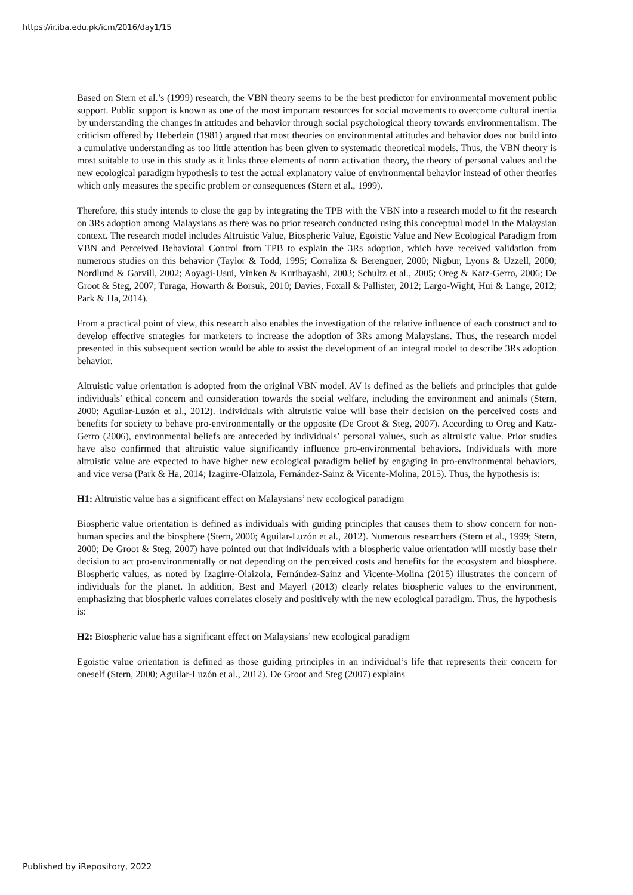https://ir.iba.edu.pk/icm/2016/day1/15
Based on Stern et al.’s (1999) research, the VBN theory seems to be the best predictor for environmental movement public support. Public support is known as one of the most important resources for social movements to overcome cultural inertia by understanding the changes in attitudes and behavior through social psychological theory towards environmentalism. The criticism offered by Heberlein (1981) argued that most theories on environmental attitudes and behavior does not build into a cumulative understanding as too little attention has been given to systematic theoretical models. Thus, the VBN theory is most suitable to use in this study as it links three elements of norm activation theory, the theory of personal values and the new ecological paradigm hypothesis to test the actual explanatory value of environmental behavior instead of other theories which only measures the specific problem or consequences (Stern et al., 1999).
Therefore, this study intends to close the gap by integrating the TPB with the VBN into a research model to fit the research on 3Rs adoption among Malaysians as there was no prior research conducted using this conceptual model in the Malaysian context. The research model includes Altruistic Value, Biospheric Value, Egoistic Value and New Ecological Paradigm from VBN and Perceived Behavioral Control from TPB to explain the 3Rs adoption, which have received validation from numerous studies on this behavior (Taylor & Todd, 1995; Corraliza & Berenguer, 2000; Nigbur, Lyons & Uzzell, 2000; Nordlund & Garvill, 2002; Aoyagi-Usui, Vinken & Kuribayashi, 2003; Schultz et al., 2005; Oreg & Katz-Gerro, 2006; De Groot & Steg, 2007; Turaga, Howarth & Borsuk, 2010; Davies, Foxall & Pallister, 2012; Largo-Wight, Hui & Lange, 2012; Park & Ha, 2014).
From a practical point of view, this research also enables the investigation of the relative influence of each construct and to develop effective strategies for marketers to increase the adoption of 3Rs among Malaysians. Thus, the research model presented in this subsequent section would be able to assist the development of an integral model to describe 3Rs adoption behavior.
Altruistic value orientation is adopted from the original VBN model. AV is defined as the beliefs and principles that guide individuals’ ethical concern and consideration towards the social welfare, including the environment and animals (Stern, 2000; Aguilar-Luzón et al., 2012). Individuals with altruistic value will base their decision on the perceived costs and benefits for society to behave pro-environmentally or the opposite (De Groot & Steg, 2007). According to Oreg and Katz-Gerro (2006), environmental beliefs are anteceded by individuals’ personal values, such as altruistic value. Prior studies have also confirmed that altruistic value significantly influence pro-environmental behaviors. Individuals with more altruistic value are expected to have higher new ecological paradigm belief by engaging in pro-environmental behaviors, and vice versa (Park & Ha, 2014; Izagirre-Olaizola, Fernández-Sainz & Vicente-Molina, 2015). Thus, the hypothesis is:
H1: Altruistic value has a significant effect on Malaysians’ new ecological paradigm
Biospheric value orientation is defined as individuals with guiding principles that causes them to show concern for non-human species and the biosphere (Stern, 2000; Aguilar-Luzón et al., 2012). Numerous researchers (Stern et al., 1999; Stern, 2000; De Groot & Steg, 2007) have pointed out that individuals with a biospheric value orientation will mostly base their decision to act pro-environmentally or not depending on the perceived costs and benefits for the ecosystem and biosphere. Biospheric values, as noted by Izagirre-Olaizola, Fernández-Sainz and Vicente-Molina (2015) illustrates the concern of individuals for the planet. In addition, Best and Mayerl (2013) clearly relates biospheric values to the environment, emphasizing that biospheric values correlates closely and positively with the new ecological paradigm. Thus, the hypothesis is:
H2: Biospheric value has a significant effect on Malaysians’ new ecological paradigm
Egoistic value orientation is defined as those guiding principles in an individual’s life that represents their concern for oneself (Stern, 2000; Aguilar-Luzón et al., 2012). De Groot and Steg (2007) explains
Published by iRepository, 2022